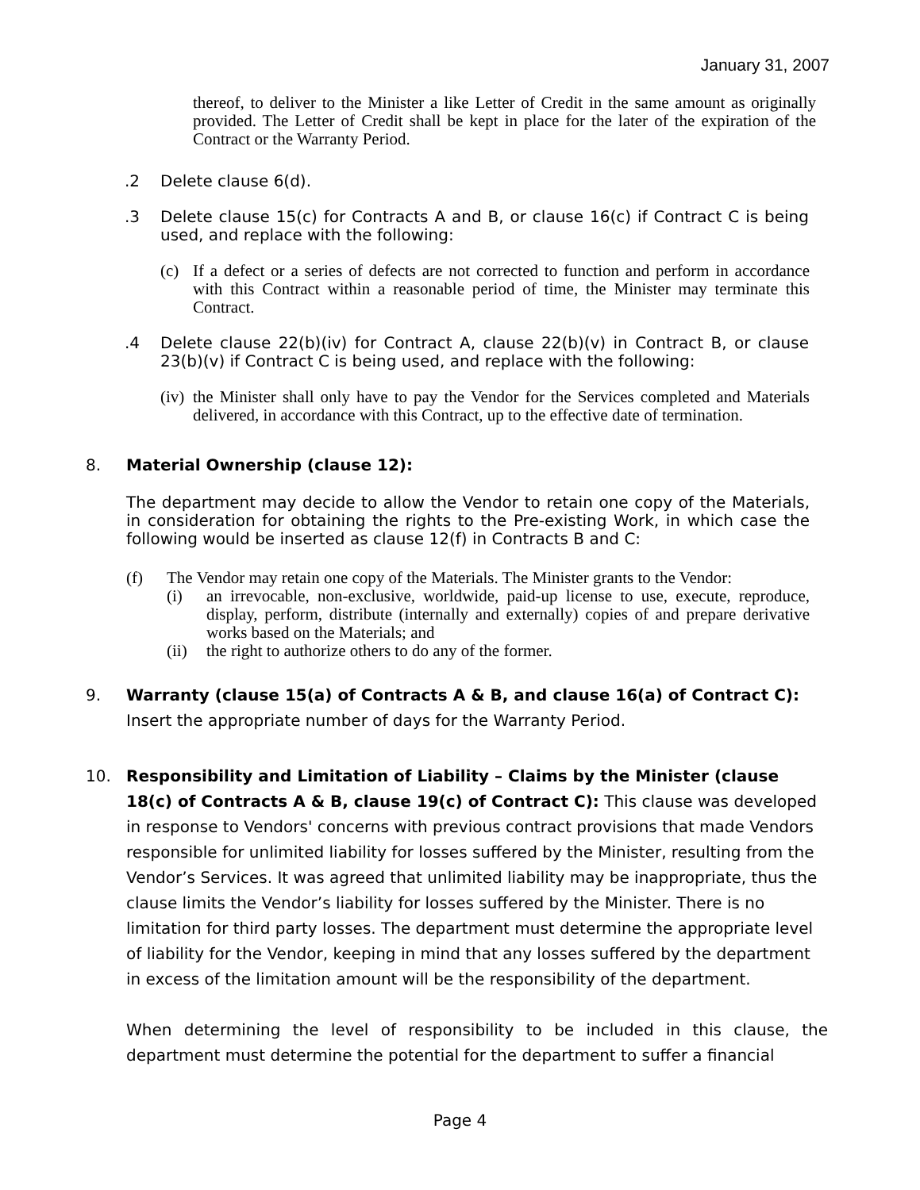January 31, 2007
thereof, to deliver to the Minister a like Letter of Credit in the same amount as originally provided. The Letter of Credit shall be kept in place for the later of the expiration of the Contract or the Warranty Period.
.2 Delete clause 6(d).
.3 Delete clause 15(c) for Contracts A and B, or clause 16(c) if Contract C is being used, and replace with the following:
(c) If a defect or a series of defects are not corrected to function and perform in accordance with this Contract within a reasonable period of time, the Minister may terminate this Contract.
.4 Delete clause 22(b)(iv) for Contract A, clause 22(b)(v) in Contract B, or clause 23(b)(v) if Contract C is being used, and replace with the following:
(iv) the Minister shall only have to pay the Vendor for the Services completed and Materials delivered, in accordance with this Contract, up to the effective date of termination.
8. Material Ownership (clause 12):
The department may decide to allow the Vendor to retain one copy of the Materials, in consideration for obtaining the rights to the Pre-existing Work, in which case the following would be inserted as clause 12(f) in Contracts B and C:
(f) The Vendor may retain one copy of the Materials. The Minister grants to the Vendor:
(i) an irrevocable, non-exclusive, worldwide, paid-up license to use, execute, reproduce, display, perform, distribute (internally and externally) copies of and prepare derivative works based on the Materials; and
(ii) the right to authorize others to do any of the former.
9. Warranty (clause 15(a) of Contracts A & B, and clause 16(a) of Contract C): Insert the appropriate number of days for the Warranty Period.
10. Responsibility and Limitation of Liability – Claims by the Minister (clause 18(c) of Contracts A & B, clause 19(c) of Contract C): This clause was developed in response to Vendors' concerns with previous contract provisions that made Vendors responsible for unlimited liability for losses suffered by the Minister, resulting from the Vendor’s Services. It was agreed that unlimited liability may be inappropriate, thus the clause limits the Vendor’s liability for losses suffered by the Minister. There is no limitation for third party losses. The department must determine the appropriate level of liability for the Vendor, keeping in mind that any losses suffered by the department in excess of the limitation amount will be the responsibility of the department.
When determining the level of responsibility to be included in this clause, the department must determine the potential for the department to suffer a financial
Page 4